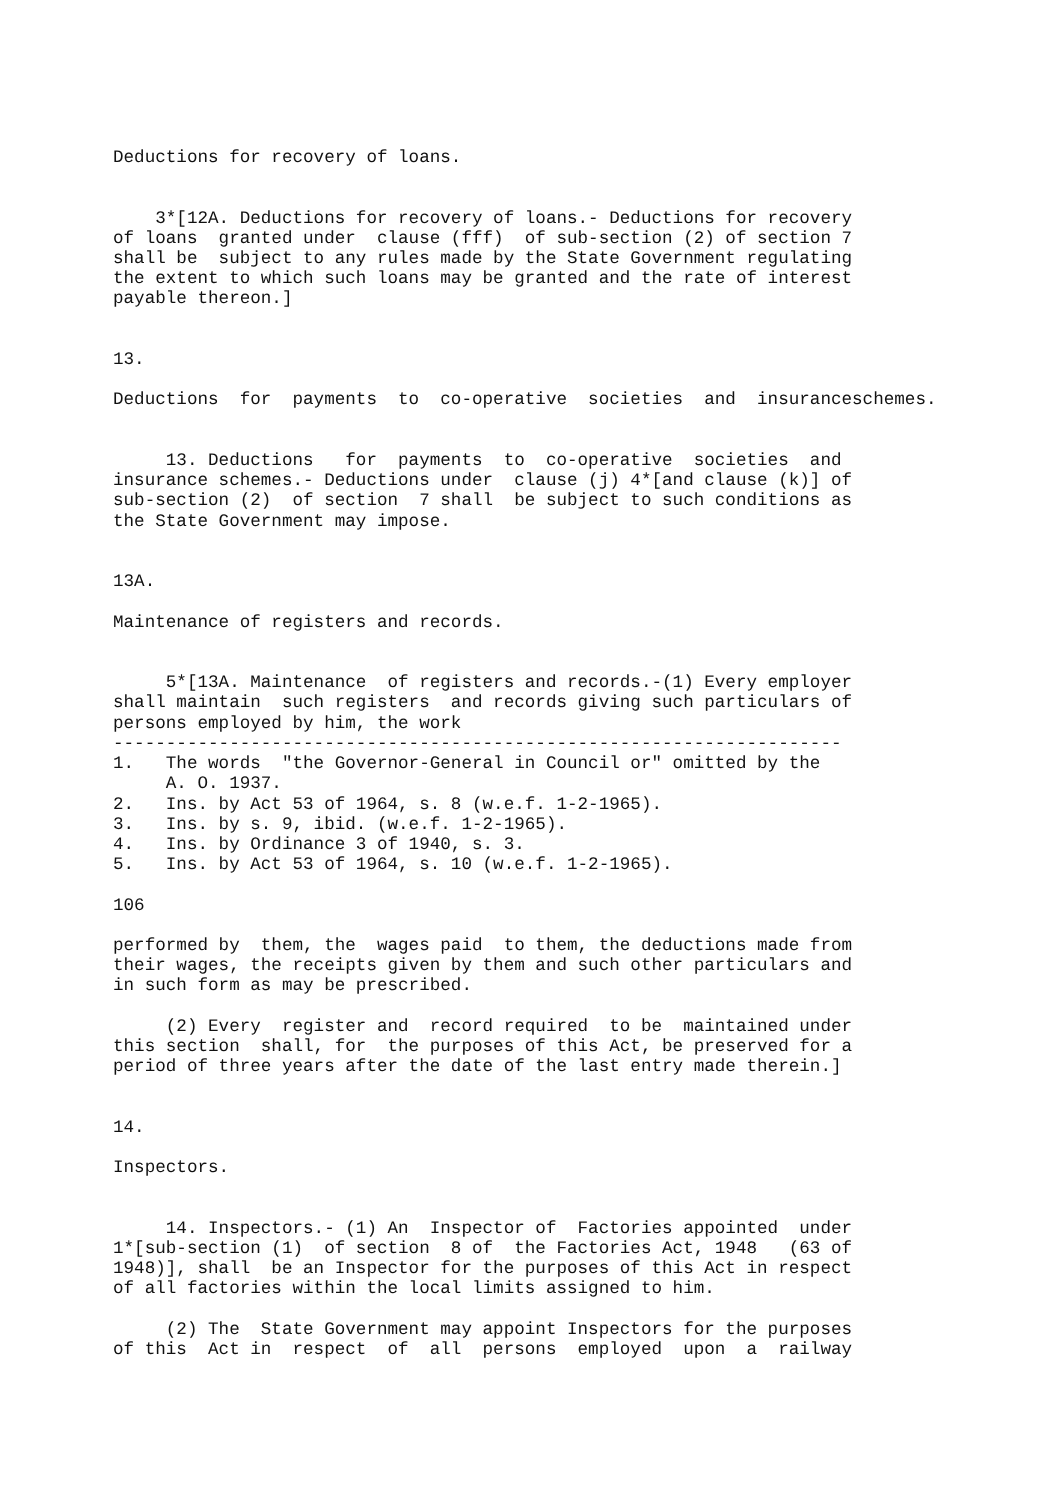Deductions for recovery of loans.


    3*[12A. Deductions for recovery of loans.- Deductions for recovery
of loans  granted under  clause (fff)  of sub-section (2) of section 7
shall be  subject to any rules made by the State Government regulating
the extent to which such loans may be granted and the rate of interest
payable thereon.]


13.

Deductions  for  payments  to  co-operative  societies  and  insuranceschemes.


     13. Deductions   for  payments  to  co-operative  societies  and
insurance schemes.- Deductions under  clause (j) 4*[and clause (k)] of
sub-section (2)  of section  7 shall  be subject to such conditions as
the State Government may impose.


13A.

Maintenance of registers and records.


     5*[13A. Maintenance  of registers and records.-(1) Every employer
shall maintain  such registers  and records giving such particulars of
persons employed by him, the work
---------------------------------------------------------------------
1.   The words  "the Governor-General in Council or" omitted by the
     A. O. 1937.
2.   Ins. by Act 53 of 1964, s. 8 (w.e.f. 1-2-1965).
3.   Ins. by s. 9, ibid. (w.e.f. 1-2-1965).
4.   Ins. by Ordinance 3 of 1940, s. 3.
5.   Ins. by Act 53 of 1964, s. 10 (w.e.f. 1-2-1965).

106

performed by  them, the  wages paid  to them, the deductions made from
their wages, the receipts given by them and such other particulars and
in such form as may be prescribed.

     (2) Every  register and  record required  to be  maintained under
this section  shall, for  the purposes of this Act, be preserved for a
period of three years after the date of the last entry made therein.]


14.

Inspectors.


     14. Inspectors.- (1) An  Inspector of  Factories appointed  under
1*[sub-section (1)  of section  8 of  the Factories Act, 1948   (63 of
1948)], shall  be an Inspector for the purposes of this Act in respect
of all factories within the local limits assigned to him.

     (2) The  State Government may appoint Inspectors for the purposes
of this  Act in  respect  of  all  persons  employed  upon  a  railway